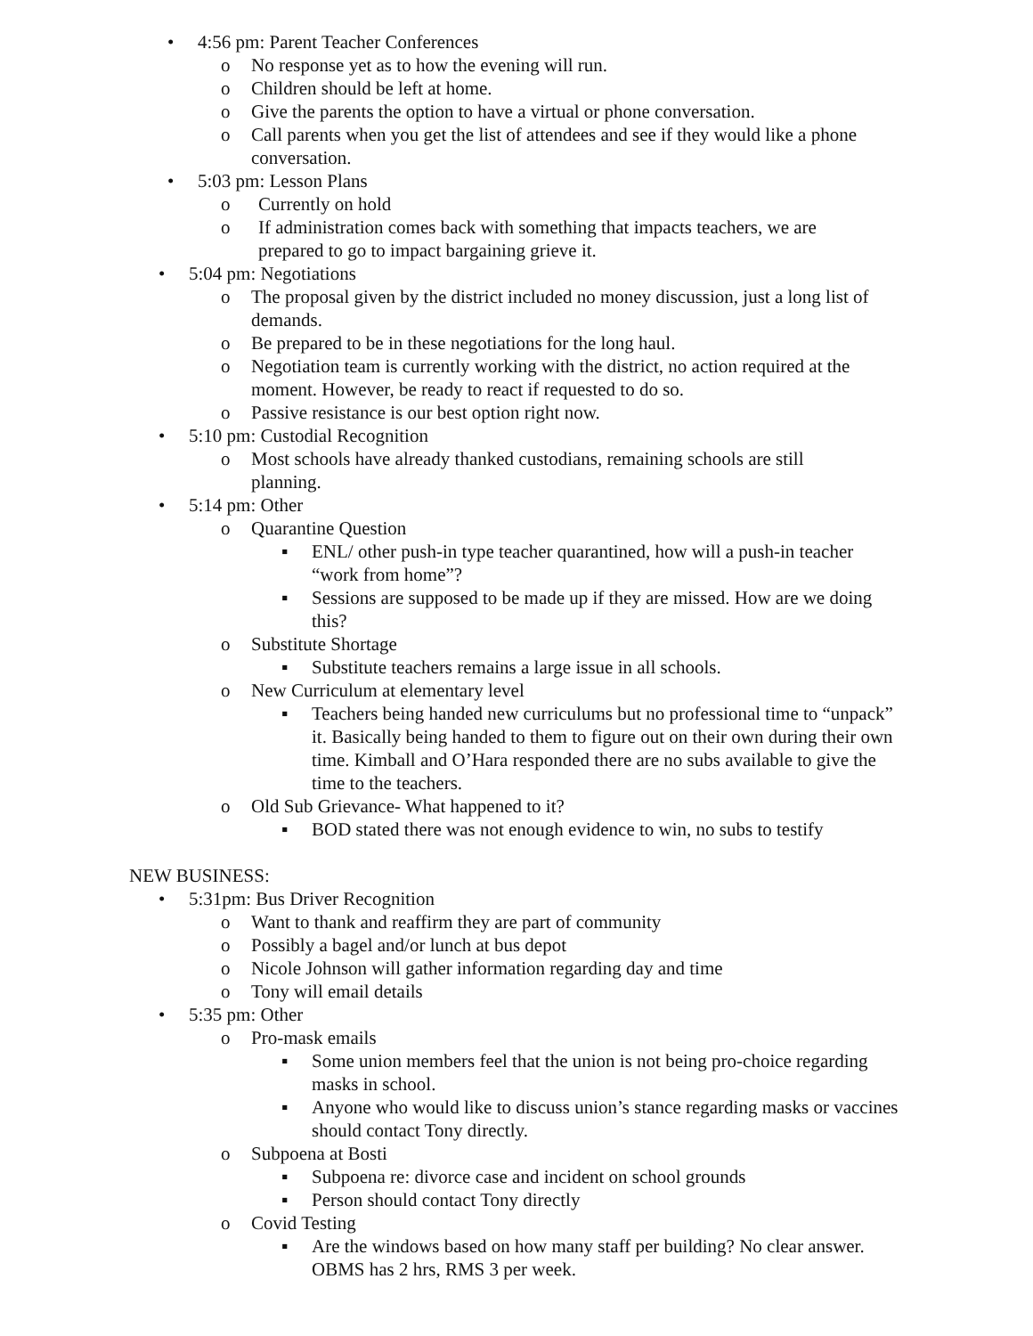• 4:56 pm: Parent Teacher Conferences
o No response yet as to how the evening will run.
o Children should be left at home.
o Give the parents the option to have a virtual or phone conversation.
o Call parents when you get the list of attendees and see if they would like a phone conversation.
• 5:03 pm: Lesson Plans
o Currently on hold
o If administration comes back with something that impacts teachers, we are prepared to go to impact bargaining grieve it.
• 5:04 pm: Negotiations
o The proposal given by the district included no money discussion, just a long list of demands.
o Be prepared to be in these negotiations for the long haul.
o Negotiation team is currently working with the district, no action required at the moment. However, be ready to react if requested to do so.
o Passive resistance is our best option right now.
• 5:10 pm: Custodial Recognition
o Most schools have already thanked custodians, remaining schools are still planning.
• 5:14 pm: Other
o Quarantine Question
▪ ENL/ other push-in type teacher quarantined, how will a push-in teacher “work from home”?
▪ Sessions are supposed to be made up if they are missed. How are we doing this?
o Substitute Shortage
▪ Substitute teachers remains a large issue in all schools.
o New Curriculum at elementary level
▪ Teachers being handed new curriculums but no professional time to “unpack” it. Basically being handed to them to figure out on their own during their own time. Kimball and O’Hara responded there are no subs available to give the time to the teachers.
o Old Sub Grievance- What happened to it?
▪ BOD stated there was not enough evidence to win, no subs to testify
NEW BUSINESS:
• 5:31pm: Bus Driver Recognition
o Want to thank and reaffirm they are part of community
o Possibly a bagel and/or lunch at bus depot
o Nicole Johnson will gather information regarding day and time
o Tony will email details
• 5:35 pm: Other
o Pro-mask emails
▪ Some union members feel that the union is not being pro-choice regarding masks in school.
▪ Anyone who would like to discuss union’s stance regarding masks or vaccines should contact Tony directly.
o Subpoena at Bosti
▪ Subpoena re: divorce case and incident on school grounds
▪ Person should contact Tony directly
o Covid Testing
▪ Are the windows based on how many staff per building? No clear answer. OBMS has 2 hrs, RMS 3 per week.